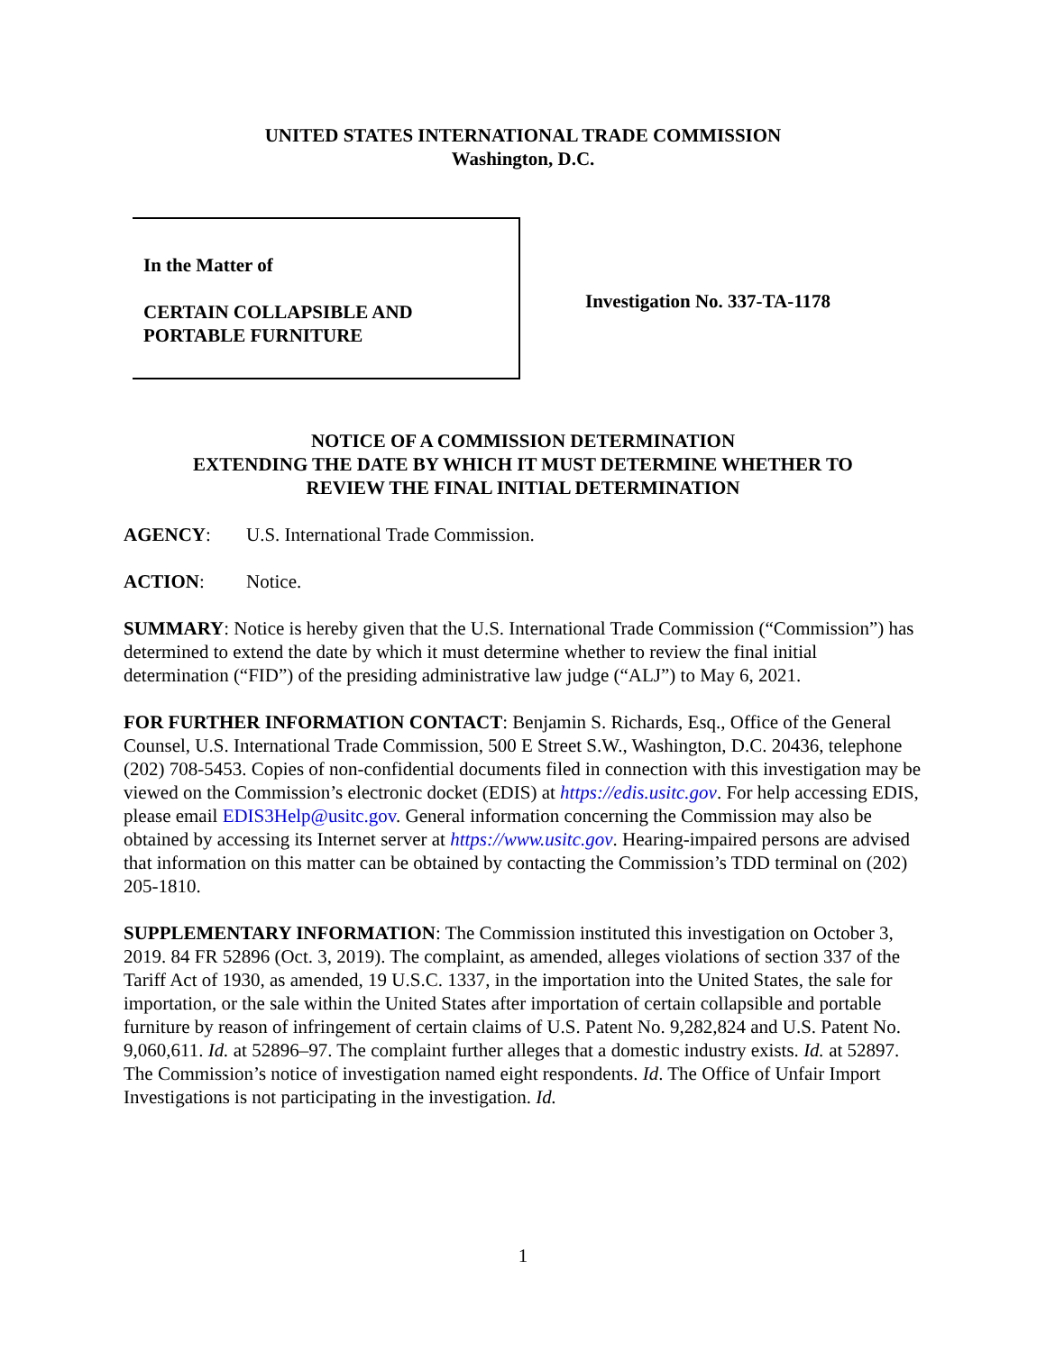UNITED STATES INTERNATIONAL TRADE COMMISSION
Washington, D.C.
In the Matter of
CERTAIN COLLAPSIBLE AND
PORTABLE FURNITURE
Investigation No. 337-TA-1178
NOTICE OF A COMMISSION DETERMINATION
EXTENDING THE DATE BY WHICH IT MUST DETERMINE WHETHER TO
REVIEW THE FINAL INITIAL DETERMINATION
AGENCY: U.S. International Trade Commission.
ACTION: Notice.
SUMMARY: Notice is hereby given that the U.S. International Trade Commission (“Commission”) has determined to extend the date by which it must determine whether to review the final initial determination (“FID”) of the presiding administrative law judge (“ALJ”) to May 6, 2021.
FOR FURTHER INFORMATION CONTACT: Benjamin S. Richards, Esq., Office of the General Counsel, U.S. International Trade Commission, 500 E Street S.W., Washington, D.C. 20436, telephone (202) 708-5453. Copies of non-confidential documents filed in connection with this investigation may be viewed on the Commission’s electronic docket (EDIS) at https://edis.usitc.gov. For help accessing EDIS, please email EDIS3Help@usitc.gov. General information concerning the Commission may also be obtained by accessing its Internet server at https://www.usitc.gov. Hearing-impaired persons are advised that information on this matter can be obtained by contacting the Commission’s TDD terminal on (202) 205-1810.
SUPPLEMENTARY INFORMATION: The Commission instituted this investigation on October 3, 2019. 84 FR 52896 (Oct. 3, 2019). The complaint, as amended, alleges violations of section 337 of the Tariff Act of 1930, as amended, 19 U.S.C. 1337, in the importation into the United States, the sale for importation, or the sale within the United States after importation of certain collapsible and portable furniture by reason of infringement of certain claims of U.S. Patent No. 9,282,824 and U.S. Patent No. 9,060,611. Id. at 52896–97. The complaint further alleges that a domestic industry exists. Id. at 52897. The Commission’s notice of investigation named eight respondents. Id. The Office of Unfair Import Investigations is not participating in the investigation. Id.
1